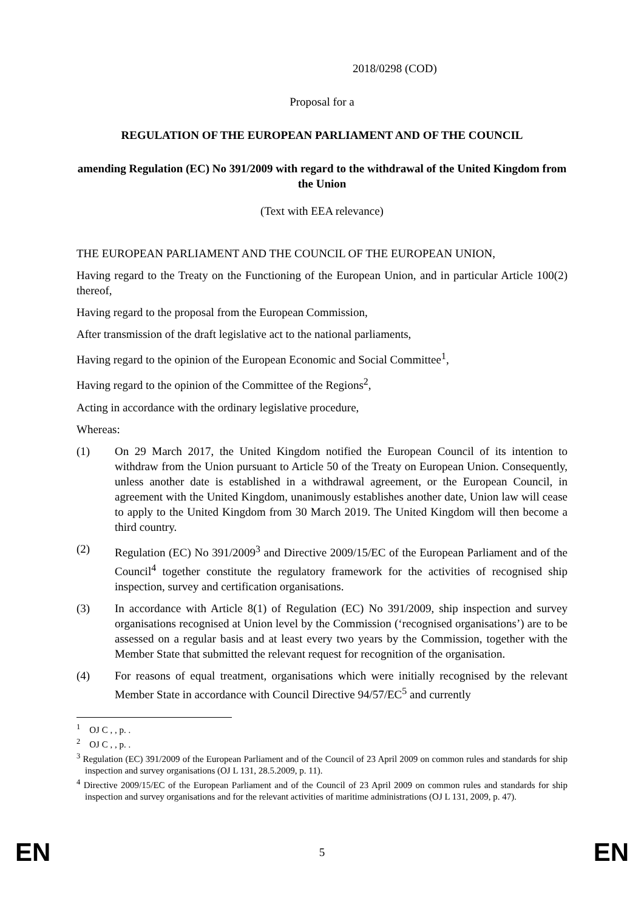2018/0298 (COD)
Proposal for a
REGULATION OF THE EUROPEAN PARLIAMENT AND OF THE COUNCIL
amending Regulation (EC) No 391/2009 with regard to the withdrawal of the United Kingdom from the Union
(Text with EEA relevance)
THE EUROPEAN PARLIAMENT AND THE COUNCIL OF THE EUROPEAN UNION,
Having regard to the Treaty on the Functioning of the European Union, and in particular Article 100(2) thereof,
Having regard to the proposal from the European Commission,
After transmission of the draft legislative act to the national parliaments,
Having regard to the opinion of the European Economic and Social Committee<sup>1</sup>,
Having regard to the opinion of the Committee of the Regions<sup>2</sup>,
Acting in accordance with the ordinary legislative procedure,
Whereas:
(1) On 29 March 2017, the United Kingdom notified the European Council of its intention to withdraw from the Union pursuant to Article 50 of the Treaty on European Union. Consequently, unless another date is established in a withdrawal agreement, or the European Council, in agreement with the United Kingdom, unanimously establishes another date, Union law will cease to apply to the United Kingdom from 30 March 2019. The United Kingdom will then become a third country.
(2) Regulation (EC) No 391/2009<sup>3</sup> and Directive 2009/15/EC of the European Parliament and of the Council<sup>4</sup> together constitute the regulatory framework for the activities of recognised ship inspection, survey and certification organisations.
(3) In accordance with Article 8(1) of Regulation (EC) No 391/2009, ship inspection and survey organisations recognised at Union level by the Commission (‘recognised organisations’) are to be assessed on a regular basis and at least every two years by the Commission, together with the Member State that submitted the relevant request for recognition of the organisation.
(4) For reasons of equal treatment, organisations which were initially recognised by the relevant Member State in accordance with Council Directive 94/57/EC<sup>5</sup> and currently
<sup>1</sup> OJ C , , p. .
<sup>2</sup> OJ C , , p. .
<sup>3</sup> Regulation (EC) 391/2009 of the European Parliament and of the Council of 23 April 2009 on common rules and standards for ship inspection and survey organisations (OJ L 131, 28.5.2009, p. 11).
<sup>4</sup> Directive 2009/15/EC of the European Parliament and of the Council of 23 April 2009 on common rules and standards for ship inspection and survey organisations and for the relevant activities of maritime administrations (OJ L 131, 2009, p. 47).
EN 5 EN